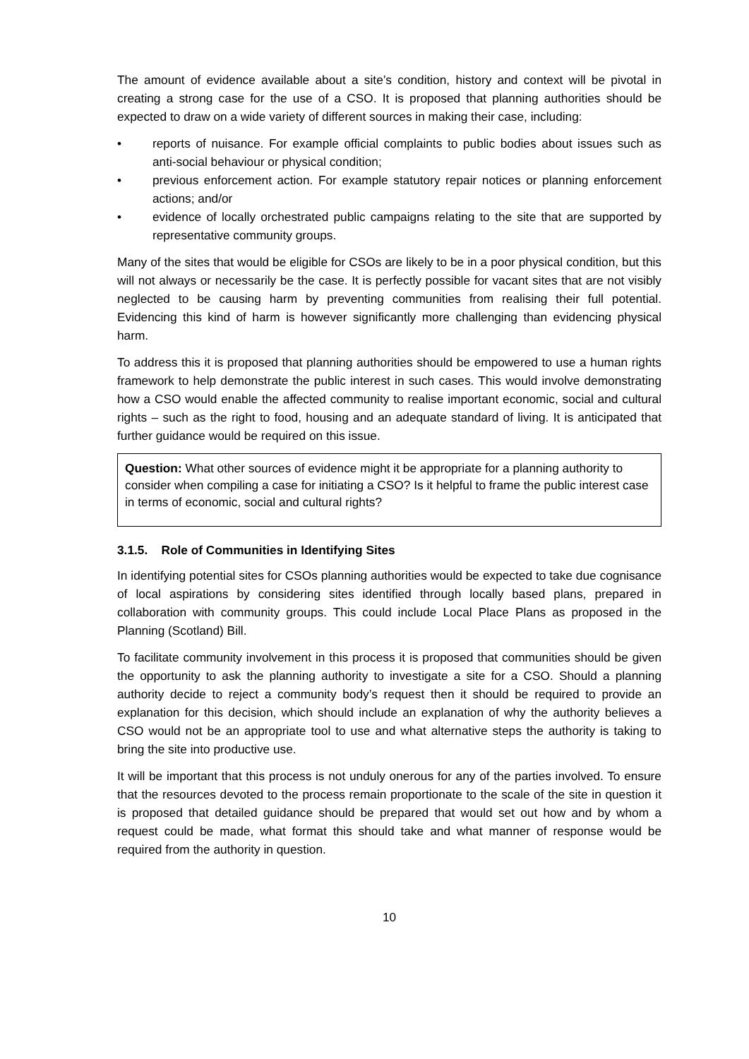The amount of evidence available about a site’s condition, history and context will be pivotal in creating a strong case for the use of a CSO. It is proposed that planning authorities should be expected to draw on a wide variety of different sources in making their case, including:
• reports of nuisance. For example official complaints to public bodies about issues such as anti-social behaviour or physical condition;
• previous enforcement action. For example statutory repair notices or planning enforcement actions; and/or
• evidence of locally orchestrated public campaigns relating to the site that are supported by representative community groups.
Many of the sites that would be eligible for CSOs are likely to be in a poor physical condition, but this will not always or necessarily be the case. It is perfectly possible for vacant sites that are not visibly neglected to be causing harm by preventing communities from realising their full potential. Evidencing this kind of harm is however significantly more challenging than evidencing physical harm.
To address this it is proposed that planning authorities should be empowered to use a human rights framework to help demonstrate the public interest in such cases. This would involve demonstrating how a CSO would enable the affected community to realise important economic, social and cultural rights – such as the right to food, housing and an adequate standard of living. It is anticipated that further guidance would be required on this issue.
Question: What other sources of evidence might it be appropriate for a planning authority to consider when compiling a case for initiating a CSO? Is it helpful to frame the public interest case in terms of economic, social and cultural rights?
3.1.5. Role of Communities in Identifying Sites
In identifying potential sites for CSOs planning authorities would be expected to take due cognisance of local aspirations by considering sites identified through locally based plans, prepared in collaboration with community groups. This could include Local Place Plans as proposed in the Planning (Scotland) Bill.
To facilitate community involvement in this process it is proposed that communities should be given the opportunity to ask the planning authority to investigate a site for a CSO. Should a planning authority decide to reject a community body’s request then it should be required to provide an explanation for this decision, which should include an explanation of why the authority believes a CSO would not be an appropriate tool to use and what alternative steps the authority is taking to bring the site into productive use.
It will be important that this process is not unduly onerous for any of the parties involved. To ensure that the resources devoted to the process remain proportionate to the scale of the site in question it is proposed that detailed guidance should be prepared that would set out how and by whom a request could be made, what format this should take and what manner of response would be required from the authority in question.
10